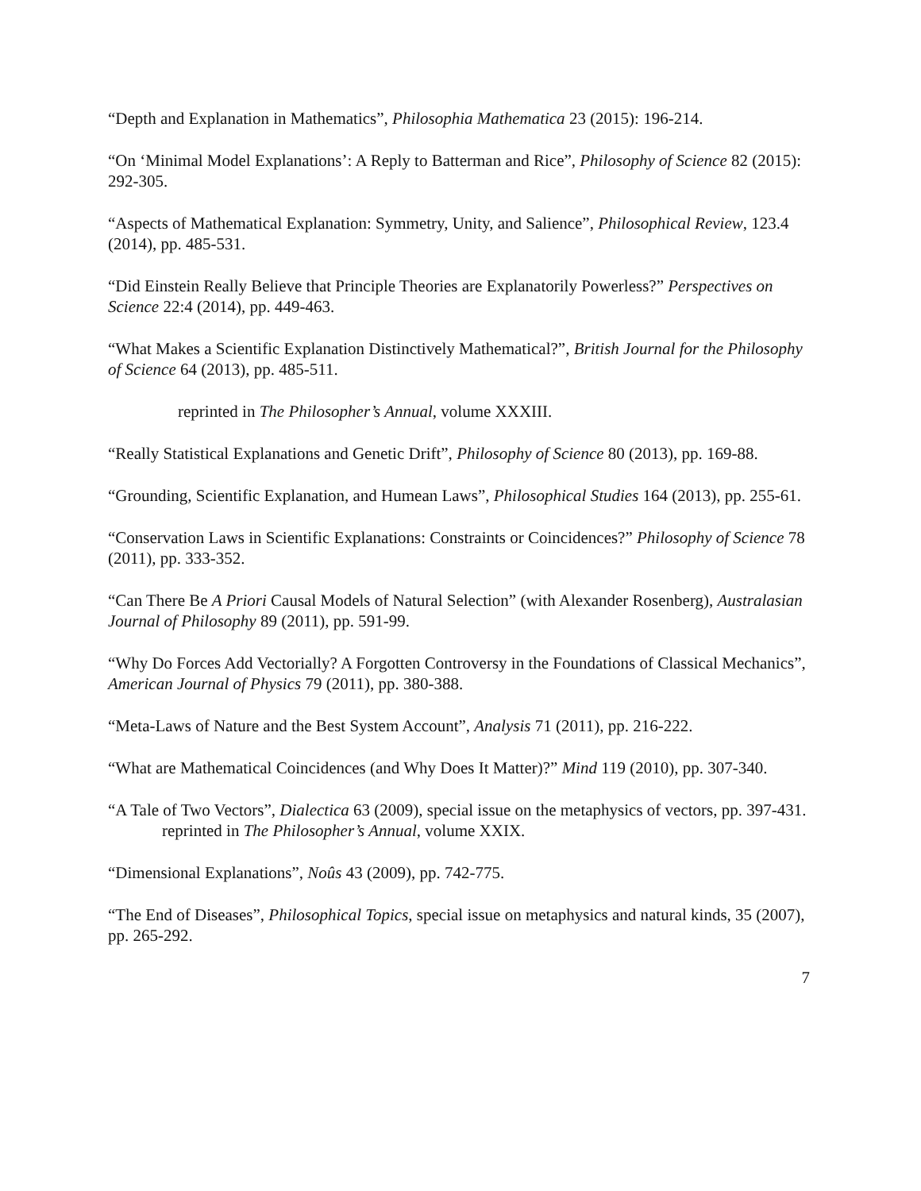“Depth and Explanation in Mathematics”, Philosophia Mathematica 23 (2015): 196-214.
“On ‘Minimal Model Explanations’: A Reply to Batterman and Rice”, Philosophy of Science 82 (2015): 292-305.
“Aspects of Mathematical Explanation: Symmetry, Unity, and Salience”, Philosophical Review, 123.4 (2014), pp. 485-531.
“Did Einstein Really Believe that Principle Theories are Explanatorily Powerless?” Perspectives on Science 22:4 (2014), pp. 449-463.
“What Makes a Scientific Explanation Distinctively Mathematical?”, British Journal for the Philosophy of Science 64 (2013), pp. 485-511.
reprinted in The Philosopher’s Annual, volume XXXIII.
“Really Statistical Explanations and Genetic Drift”, Philosophy of Science 80 (2013), pp. 169-88.
“Grounding, Scientific Explanation, and Humean Laws”, Philosophical Studies 164 (2013), pp. 255-61.
“Conservation Laws in Scientific Explanations: Constraints or Coincidences?” Philosophy of Science 78 (2011), pp. 333-352.
“Can There Be A Priori Causal Models of Natural Selection” (with Alexander Rosenberg), Australasian Journal of Philosophy 89 (2011), pp. 591-99.
“Why Do Forces Add Vectorially? A Forgotten Controversy in the Foundations of Classical Mechanics”, American Journal of Physics 79 (2011), pp. 380-388.
“Meta-Laws of Nature and the Best System Account”, Analysis 71 (2011), pp. 216-222.
“What are Mathematical Coincidences (and Why Does It Matter)?” Mind 119 (2010), pp. 307-340.
“A Tale of Two Vectors”, Dialectica 63 (2009), special issue on the metaphysics of vectors, pp. 397-431.
reprinted in The Philosopher’s Annual, volume XXIX.
“Dimensional Explanations”, Noûs 43 (2009), pp. 742-775.
“The End of Diseases”, Philosophical Topics, special issue on metaphysics and natural kinds, 35 (2007), pp. 265-292.
7